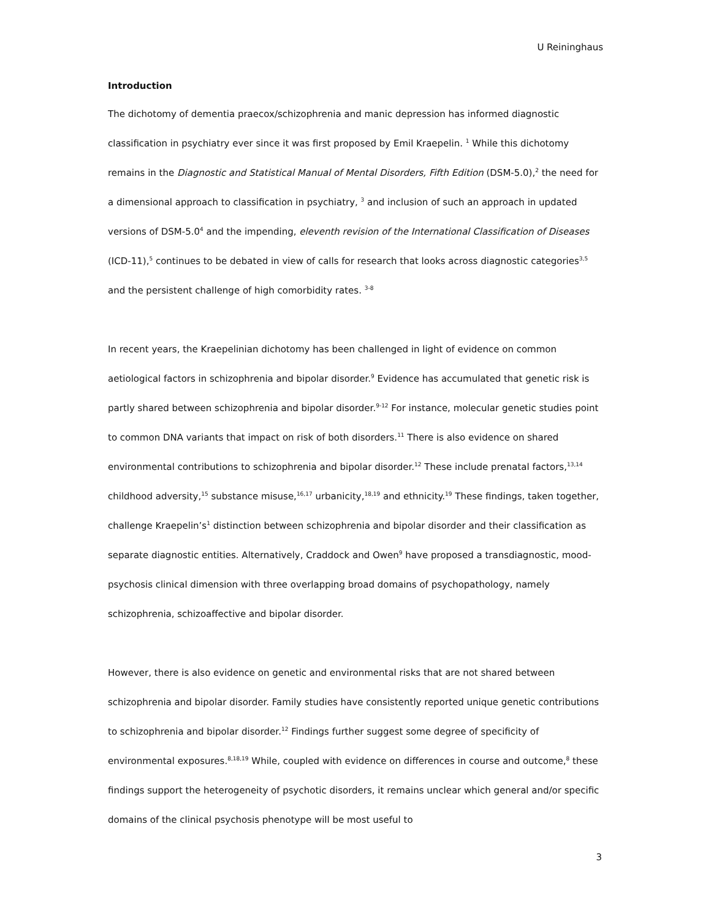U Reininghaus
Introduction
The dichotomy of dementia praecox/schizophrenia and manic depression has informed diagnostic classification in psychiatry ever since it was first proposed by Emil Kraepelin. <sup>1</sup> While this dichotomy remains in the Diagnostic and Statistical Manual of Mental Disorders, Fifth Edition (DSM-5.0),<sup>2</sup> the need for a dimensional approach to classification in psychiatry, <sup>3</sup> and inclusion of such an approach in updated versions of DSM-5.0<sup>4</sup> and the impending, eleventh revision of the International Classification of Diseases (ICD-11),<sup>5</sup> continues to be debated in view of calls for research that looks across diagnostic categories<sup>3,5</sup> and the persistent challenge of high comorbidity rates. <sup>3-8</sup>
In recent years, the Kraepelinian dichotomy has been challenged in light of evidence on common aetiological factors in schizophrenia and bipolar disorder.<sup>9</sup> Evidence has accumulated that genetic risk is partly shared between schizophrenia and bipolar disorder.<sup>9-12</sup> For instance, molecular genetic studies point to common DNA variants that impact on risk of both disorders.<sup>11</sup> There is also evidence on shared environmental contributions to schizophrenia and bipolar disorder.<sup>12</sup> These include prenatal factors,<sup>13,14</sup> childhood adversity,<sup>15</sup> substance misuse,<sup>16,17</sup> urbanicity,<sup>18,19</sup> and ethnicity.<sup>19</sup> These findings, taken together, challenge Kraepelin’s<sup>1</sup> distinction between schizophrenia and bipolar disorder and their classification as separate diagnostic entities. Alternatively, Craddock and Owen<sup>9</sup> have proposed a transdiagnostic, mood-psychosis clinical dimension with three overlapping broad domains of psychopathology, namely schizophrenia, schizoaffective and bipolar disorder.
However, there is also evidence on genetic and environmental risks that are not shared between schizophrenia and bipolar disorder. Family studies have consistently reported unique genetic contributions to schizophrenia and bipolar disorder.<sup>12</sup> Findings further suggest some degree of specificity of environmental exposures.<sup>8,18,19</sup> While, coupled with evidence on differences in course and outcome,<sup>8</sup> these findings support the heterogeneity of psychotic disorders, it remains unclear which general and/or specific domains of the clinical psychosis phenotype will be most useful to
3